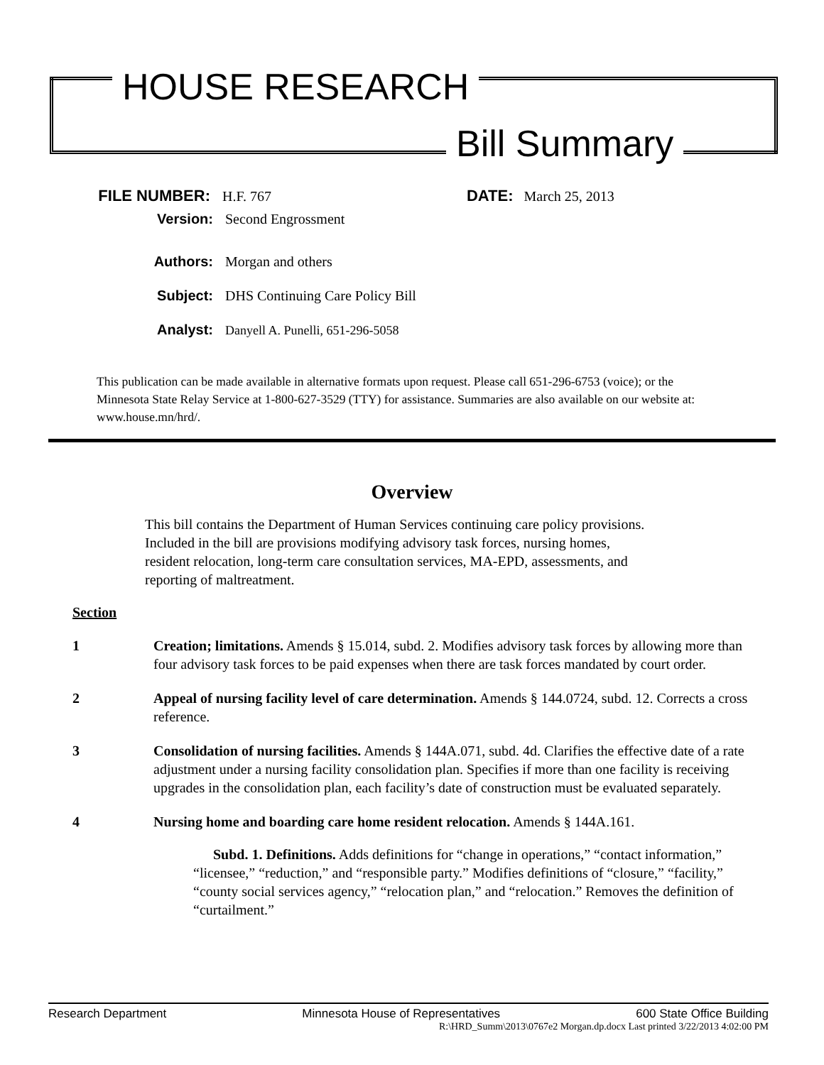HOUSE RESEARCH
Bill Summary
FILE NUMBER: H.F. 767 DATE: March 25, 2013
Version: Second Engrossment
Authors: Morgan and others
Subject: DHS Continuing Care Policy Bill
Analyst: Danyell A. Punelli, 651-296-5058
This publication can be made available in alternative formats upon request. Please call 651-296-6753 (voice); or the Minnesota State Relay Service at 1-800-627-3529 (TTY) for assistance. Summaries are also available on our website at: www.house.mn/hrd/.
Overview
This bill contains the Department of Human Services continuing care policy provisions. Included in the bill are provisions modifying advisory task forces, nursing homes, resident relocation, long-term care consultation services, MA-EPD, assessments, and reporting of maltreatment.
Section
1 Creation; limitations. Amends § 15.014, subd. 2. Modifies advisory task forces by allowing more than four advisory task forces to be paid expenses when there are task forces mandated by court order.
2 Appeal of nursing facility level of care determination. Amends § 144.0724, subd. 12. Corrects a cross reference.
3 Consolidation of nursing facilities. Amends § 144A.071, subd. 4d. Clarifies the effective date of a rate adjustment under a nursing facility consolidation plan. Specifies if more than one facility is receiving upgrades in the consolidation plan, each facility’s date of construction must be evaluated separately.
4 Nursing home and boarding care home resident relocation. Amends § 144A.161.
Subd. 1. Definitions. Adds definitions for “change in operations,” “contact information,” “licensee,” “reduction,” and “responsible party.” Modifies definitions of “closure,” “facility,” “county social services agency,” “relocation plan,” and “relocation.” Removes the definition of “curtailment.”
Research Department Minnesota House of Representatives 600 State Office Building
R:\HRD_Summ\2013\0767e2 Morgan.dp.docx Last printed 3/22/2013 4:02:00 PM